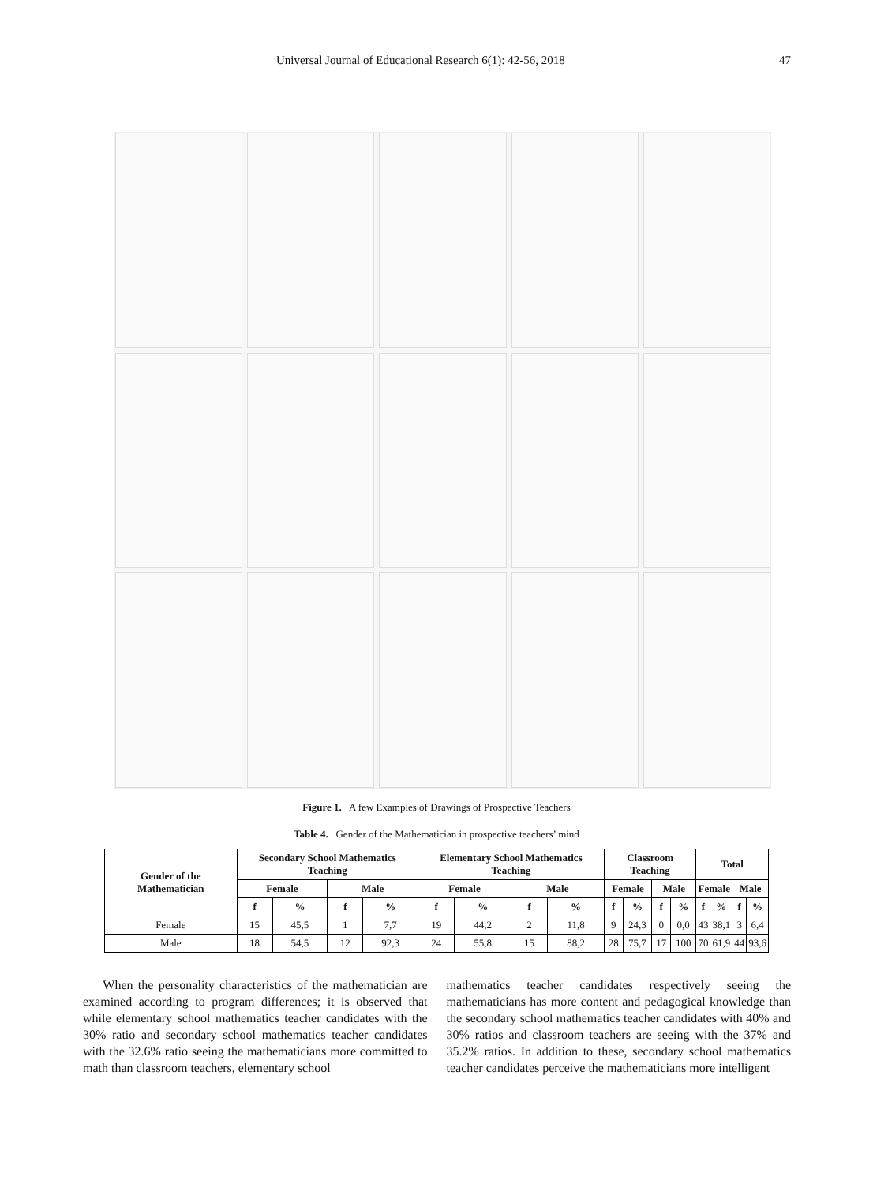Universal Journal of Educational Research 6(1): 42-56, 2018 47
Figure 1. A few Examples of Drawings of Prospective Teachers
Table 4. Gender of the Mathematician in prospective teachers’ mind
| Gender of the Mathematician | Secondary School Mathematics Teaching | | | | Elementary School Mathematics Teaching | | | | Classroom Teaching | | | | Total | | | |
| --- | --- | --- | --- | --- | --- | --- | --- | --- | --- | --- | --- | --- | --- | --- | --- | --- |
| | Female | | Male | | Female | | Male | | Female | | Male | | Female | | Male | |
| | f | % | f | % | f | % | f | % | f | % | f | % | f | % | f | % |
| Female | 15 | 45,5 | 1 | 7,7 | 19 | 44,2 | 2 | 11,8 | 9 | 24,3 | 0 | 0,0 | 43 | 38,1 | 3 | 6,4 |
| Male | 18 | 54,5 | 12 | 92,3 | 24 | 55,8 | 15 | 88,2 | 28 | 75,7 | 17 | 100 | 70 | 61,9 | 44 | 93,6 |
When the personality characteristics of the mathematician are examined according to program differences; it is observed that while elementary school mathematics teacher candidates with the 30% ratio and secondary school mathematics teacher candidates with the 32.6% ratio seeing the mathematicians more committed to math than classroom teachers, elementary school
mathematics teacher candidates respectively seeing the mathematicians has more content and pedagogical knowledge than the secondary school mathematics teacher candidates with 40% and 30% ratios and classroom teachers are seeing with the 37% and 35.2% ratios. In addition to these, secondary school mathematics teacher candidates perceive the mathematicians more intelligent